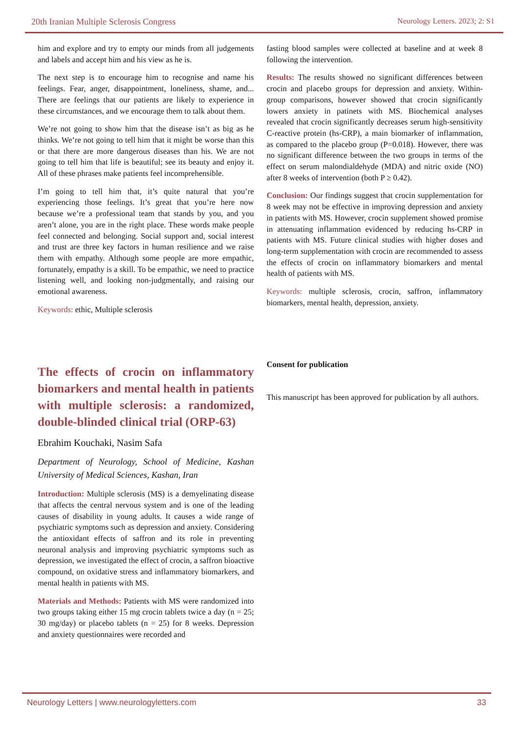20th Iranian Multiple Sclerosis Congress Neurology Letters. 2023; 2: S1
him and explore and try to empty our minds from all judgements and labels and accept him and his view as he is.
The next step is to encourage him to recognise and name his feelings. Fear, anger, disappointment, loneliness, shame, and... There are feelings that our patients are likely to experience in these circumstances, and we encourage them to talk about them.
We’re not going to show him that the disease isn’t as big as he thinks. We’re not going to tell him that it might be worse than this or that there are more dangerous diseases than his. We are not going to tell him that life is beautiful; see its beauty and enjoy it. All of these phrases make patients feel incomprehensible.
I’m going to tell him that, it’s quite natural that you’re experiencing those feelings. It’s great that you’re here now because we’re a professional team that stands by you, and you aren’t alone, you are in the right place. These words make people feel connected and belonging. Social support and, social interest and trust are three key factors in human resilience and we raise them with empathy. Although some people are more empathic, fortunately, empathy is a skill. To be empathic, we need to practice listening well, and looking non-judgmentally, and raising our emotional awareness.
Keywords: ethic, Multiple sclerosis
The effects of crocin on inflammatory biomarkers and mental health in patients with multiple sclerosis: a randomized, double-blinded clinical trial (ORP-63)
Ebrahim Kouchaki, Nasim Safa
Department of Neurology, School of Medicine, Kashan University of Medical Sciences, Kashan, Iran
Introduction: Multiple sclerosis (MS) is a demyelinating disease that affects the central nervous system and is one of the leading causes of disability in young adults. It causes a wide range of psychiatric symptoms such as depression and anxiety. Considering the antioxidant effects of saffron and its role in preventing neuronal analysis and improving psychiatric symptoms such as depression, we investigated the effect of crocin, a saffron bioactive compound, on oxidative stress and inflammatory biomarkers, and mental health in patients with MS.
Materials and Methods: Patients with MS were randomized into two groups taking either 15 mg crocin tablets twice a day (n = 25; 30 mg/day) or placebo tablets (n = 25) for 8 weeks. Depression and anxiety questionnaires were recorded and
fasting blood samples were collected at baseline and at week 8 following the intervention.
Results: The results showed no significant differences between crocin and placebo groups for depression and anxiety. Within-group comparisons, however showed that crocin significantly lowers anxiety in patinets with MS. Biochemical analyses revealed that crocin significantly decreases serum high-sensitivity C-reactive protein (hs-CRP), a main biomarker of inflammation, as compared to the placebo group (P=0.018). However, there was no significant difference between the two groups in terms of the effect on serum malondialdehyde (MDA) and nitric oxide (NO) after 8 weeks of intervention (both P ≥ 0.42).
Conclusion: Our findings suggest that crocin supplementation for 8 week may not be effective in improving depression and anxiety in patients with MS. However, crocin supplement showed promise in attenuating inflammation evidenced by reducing hs-CRP in patients with MS. Future clinical studies with higher doses and long-term supplementation with crocin are recommended to assess the effects of crocin on inflammatory biomarkers and mental health of patients with MS.
Keywords: multiple sclerosis, crocin, saffron, inflammatory biomarkers, mental health, depression, anxiety.
Consent for publication
This manuscript has been approved for publication by all authors.
Neurology Letters | www.neurologyletters.com 33